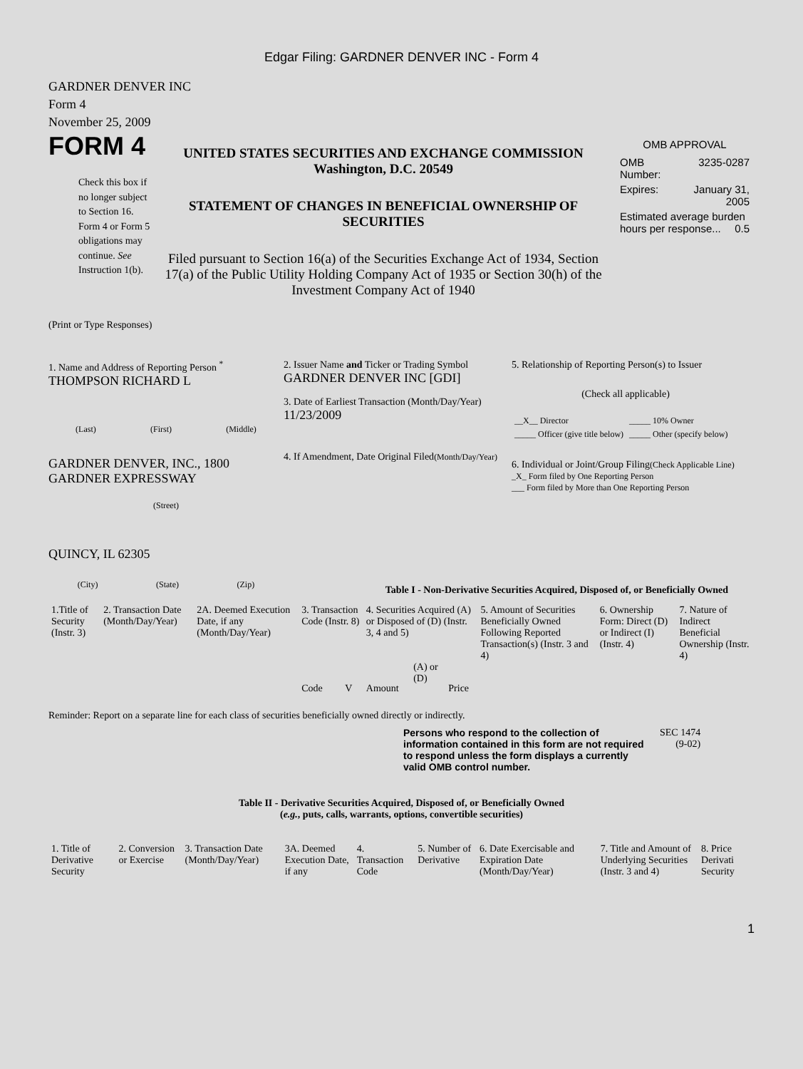Edgar Filing: GARDNER DENVER INC - Form 4
GARDNER DENVER INC
Form 4
November 25, 2009
FORM 4
Check this box if no longer subject to Section 16. Form 4 or Form 5 obligations may continue. See Instruction 1(b).
UNITED STATES SECURITIES AND EXCHANGE COMMISSION
Washington, D.C. 20549
STATEMENT OF CHANGES IN BENEFICIAL OWNERSHIP OF SECURITIES
Filed pursuant to Section 16(a) of the Securities Exchange Act of 1934, Section 17(a) of the Public Utility Holding Company Act of 1935 or Section 30(h) of the Investment Company Act of 1940
OMB APPROVAL
| OMB Number: | 3235-0287 |
| Expires: | January 31, 2005 |
| Estimated average burden hours per response... 0.5 | |
(Print or Type Responses)
1. Name and Address of Reporting Person <sup>*</sup>
THOMPSON RICHARD L
(Last) (First) (Middle)
GARDNER DENVER, INC., 1800 GARDNER EXPRESSWAY
(Street)
QUINCY, IL 62305
(City) (State) (Zip)
2. Issuer Name and Ticker or Trading Symbol
GARDNER DENVER INC [GDI]
3. Date of Earliest Transaction (Month/Day/Year)
11/23/2009
4. If Amendment, Date Original Filed(Month/Day/Year)
5. Relationship of Reporting Person(s) to Issuer
(Check all applicable)
| __X__ Director | _____ 10% Owner |
| _____ Officer (give title below) | _____ Other (specify below) |
6. Individual or Joint/Group Filing(Check Applicable Line)
_X_ Form filed by One Reporting Person
___ Form filed by More than One Reporting Person
Table I - Non-Derivative Securities Acquired, Disposed of, or Beneficially Owned
| 1.Title of Security (Instr. 3) | 2. Transaction Date (Month/Day/Year) | 2A. Deemed Execution Date, if any (Month/Day/Year) | 3. Transaction Code (Instr. 8) | | 4. Securities Acquired (A) or Disposed of (D) (Instr. 3, 4 and 5) | | | 5. Amount of Securities Beneficially Owned Following Reported Transaction(s) (Instr. 3 and 4) | 6. Ownership Form: Direct (D) or Indirect (I) (Instr. 4) | 7. Nature of Indirect Beneficial Ownership (Instr. 4) |
| --- | --- | --- | --- | --- | --- | --- | --- | --- | --- | --- |
| | | | Code | V | Amount | (A) or (D) | Price | | | |
Reminder: Report on a separate line for each class of securities beneficially owned directly or indirectly.
Persons who respond to the collection of information contained in this form are not required to respond unless the form displays a currently valid OMB control number.
SEC 1474
(9-02)
Table II - Derivative Securities Acquired, Disposed of, or Beneficially Owned
(e.g., puts, calls, warrants, options, convertible securities)
| 1. Title of Derivative Security | 2. Conversion or Exercise | 3. Transaction Date (Month/Day/Year) | 3A. Deemed Execution Date, if any | 4. Transaction Code | 5. Number of Derivative | 6. Date Exercisable and Expiration Date (Month/Day/Year) | 7. Title and Amount of Underlying Securities (Instr. 3 and 4) | 8. Price Derivati Security |
| --- | --- | --- | --- | --- | --- | --- | --- | --- |
1